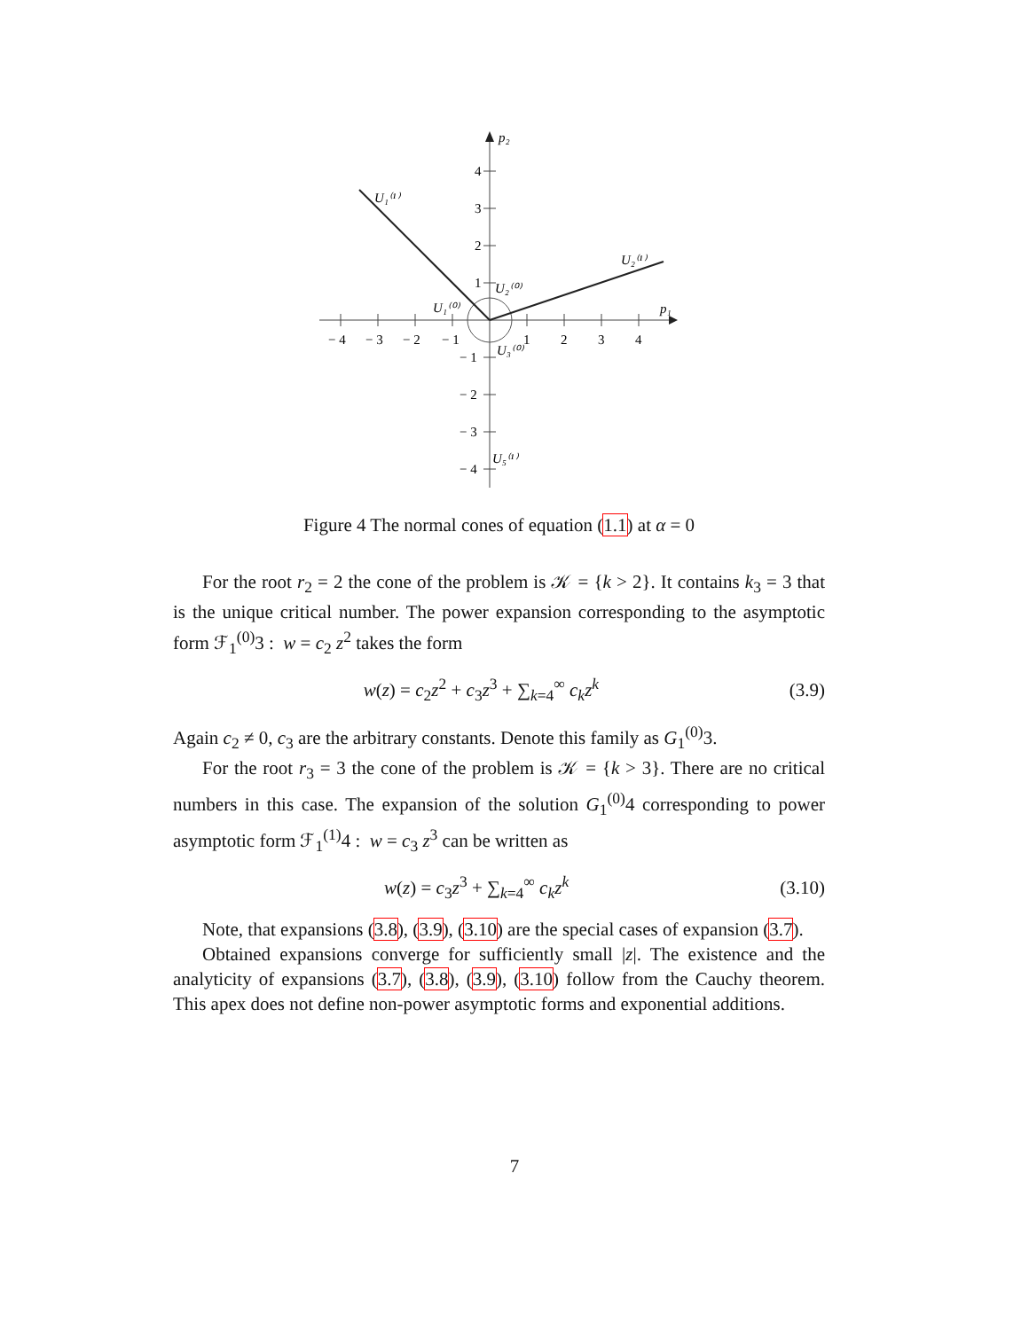− 4
− 3
− 2
− 1
1
2
3
4
4
3
2
1
− 1
− 2
− 3
− 4
p₂
p₁
U₁⁽¹⁾
U₂⁽¹⁾
U₁⁽⁰⁾
U₂⁽⁰⁾
U₃⁽⁰⁾
U₅⁽¹⁾
Figure 4 The normal cones of equation (1.1) at α = 0
For the root r<sub>2</sub> = 2 the cone of the problem is 𝒦 = {k > 2}. It contains k<sub>3</sub> = 3 that is the unique critical number. The power expansion corresponding to the asymptotic form ℱ<sub>1</sub><sup>(0)</sup>3 : w = c<sub>2</sub> z<sup>2</sup> takes the form
w(z) = c<sub>2</sub>z<sup>2</sup> + c<sub>3</sub>z<sup>3</sup> + ∑<sub>k=4</sub><sup>∞</sup> c<sub>k</sub>z<sup>k</sup> (3.9)
Again c<sub>2</sub> ≠ 0, c<sub>3</sub> are the arbitrary constants. Denote this family as G<sub>1</sub><sup>(0)</sup>3.
For the root r<sub>3</sub> = 3 the cone of the problem is 𝒦 = {k > 3}. There are no critical numbers in this case. The expansion of the solution G<sub>1</sub><sup>(0)</sup>4 corresponding to power asymptotic form ℱ<sub>1</sub><sup>(1)</sup>4 : w = c<sub>3</sub> z<sup>3</sup> can be written as
w(z) = c<sub>3</sub>z<sup>3</sup> + ∑<sub>k=4</sub><sup>∞</sup> c<sub>k</sub>z<sup>k</sup> (3.10)
Note, that expansions (3.8), (3.9), (3.10) are the special cases of expansion (3.7).
Obtained expansions converge for sufficiently small |z|. The existence and the analyticity of expansions (3.7), (3.8), (3.9), (3.10) follow from the Cauchy theorem. This apex does not define non-power asymptotic forms and exponential additions.
7